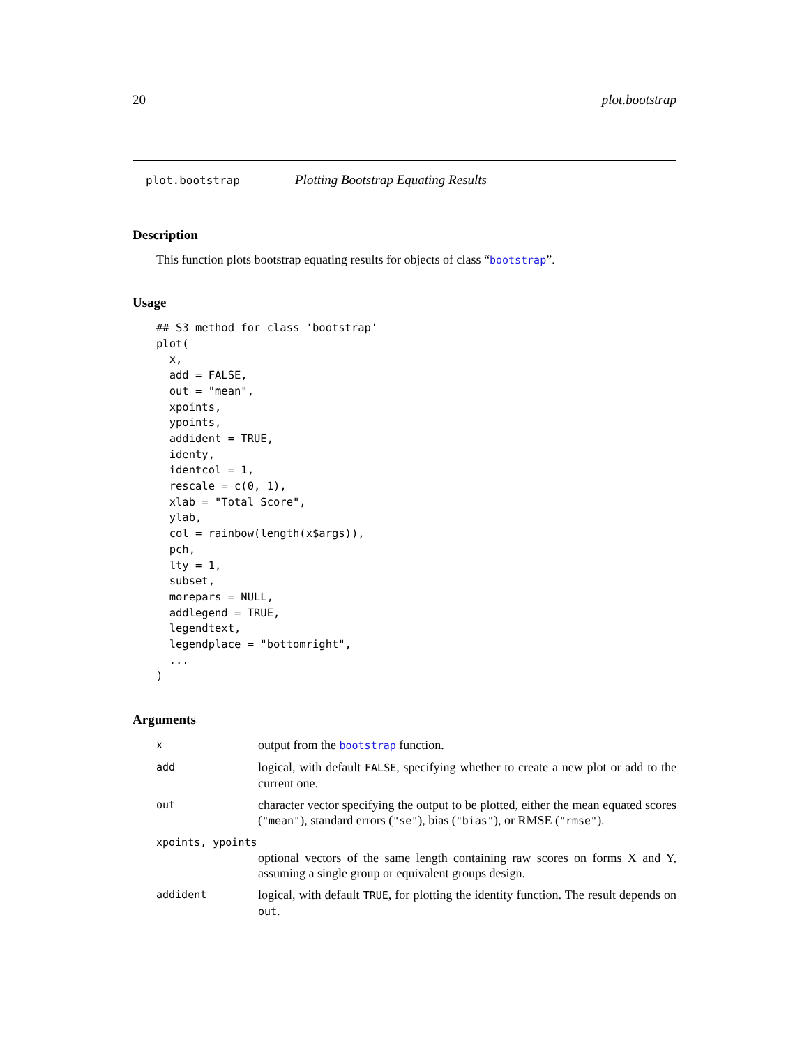20 plot.bootstrap
plot.bootstrap Plotting Bootstrap Equating Results
Description
This function plots bootstrap equating results for objects of class “bootstrap”.
Usage
## S3 method for class 'bootstrap'
plot(
  x,
  add = FALSE,
  out = "mean",
  xpoints,
  ypoints,
  addident = TRUE,
  identy,
  identcol = 1,
  rescale = c(0, 1),
  xlab = "Total Score",
  ylab,
  col = rainbow(length(x$args)),
  pch,
  lty = 1,
  subset,
  morepars = NULL,
  addlegend = TRUE,
  legendtext,
  legendplace = "bottomright",
  ...
)
Arguments
xoutput from the bootstrap function.
add logical, with default FALSE, specifying whether to create a new plot or add to the current one.
out character vector specifying the output to be plotted, either the mean equated scores ("mean"), standard errors ("se"), bias ("bias"), or RMSE ("rmse").
xpoints, ypoints
optional vectors of the same length containing raw scores on forms X and Y, assuming a single group or equivalent groups design.
addident logical, with default TRUE, for plotting the identity function. The result depends on out.